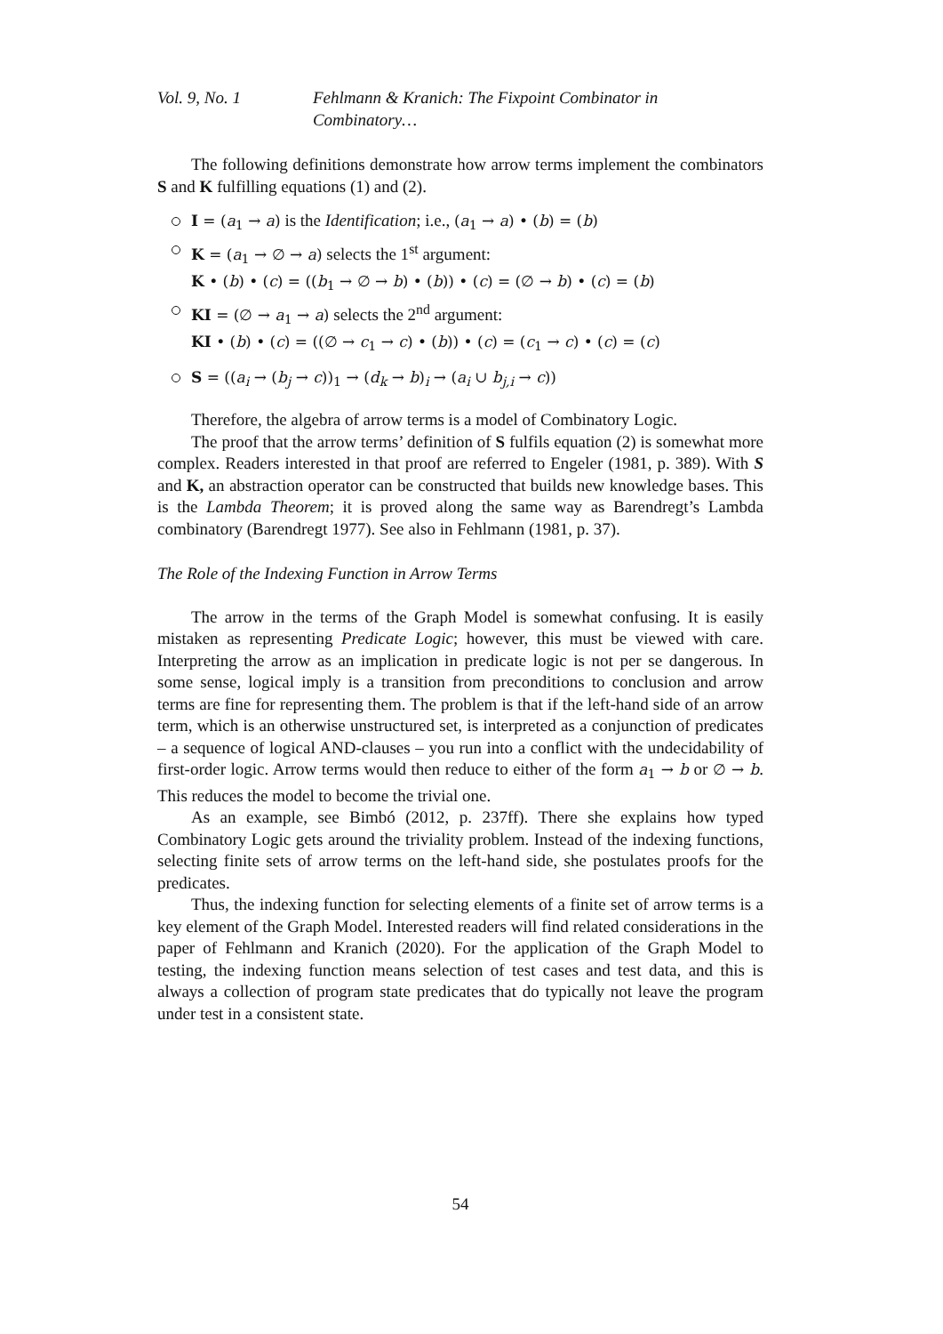Vol. 9, No. 1 Fehlmann & Kranich: The Fixpoint Combinator in Combinatory…
The following definitions demonstrate how arrow terms implement the combinators S and K fulfilling equations (1) and (2).
I = (a<sub>1</sub> → a) is the Identification; i.e., (a<sub>1</sub> → a) • (b) = (b)
K = (a<sub>1</sub> → ∅ → a) selects the 1<sup>st</sup> argument:
K • (b) • (c) = ((b<sub>1</sub> → ∅ → b) • (b)) • (c) = (∅ → b) • (c) = (b)
KI = (∅ → a<sub>1</sub> → a) selects the 2<sup>nd</sup> argument:
KI • (b) • (c) = ((∅ → c<sub>1</sub> → c) • (b)) • (c) = (c<sub>1</sub> → c) • (c) = (c)
S = ((a<sub>i</sub> → (b<sub>j</sub> → c))<sub>1</sub> → (d<sub>k</sub> → b)<sub>i</sub> → (a<sub>i</sub> ∪ b<sub>j,i</sub> → c))
Therefore, the algebra of arrow terms is a model of Combinatory Logic.
The proof that the arrow terms’ definition of S fulfils equation (2) is somewhat more complex. Readers interested in that proof are referred to Engeler (1981, p. 389). With S and K, an abstraction operator can be constructed that builds new knowledge bases. This is the Lambda Theorem; it is proved along the same way as Barendregt’s Lambda combinatory (Barendregt 1977). See also in Fehlmann (1981, p. 37).
The Role of the Indexing Function in Arrow Terms
The arrow in the terms of the Graph Model is somewhat confusing. It is easily mistaken as representing Predicate Logic; however, this must be viewed with care. Interpreting the arrow as an implication in predicate logic is not per se dangerous. In some sense, logical imply is a transition from preconditions to conclusion and arrow terms are fine for representing them. The problem is that if the left-hand side of an arrow term, which is an otherwise unstructured set, is interpreted as a conjunction of predicates – a sequence of logical AND-clauses – you run into a conflict with the undecidability of first-order logic. Arrow terms would then reduce to either of the form a<sub>1</sub> → b or ∅ → b. This reduces the model to become the trivial one.
As an example, see Bimbó (2012, p. 237ff). There she explains how typed Combinatory Logic gets around the triviality problem. Instead of the indexing functions, selecting finite sets of arrow terms on the left-hand side, she postulates proofs for the predicates.
Thus, the indexing function for selecting elements of a finite set of arrow terms is a key element of the Graph Model. Interested readers will find related considerations in the paper of Fehlmann and Kranich (2020). For the application of the Graph Model to testing, the indexing function means selection of test cases and test data, and this is always a collection of program state predicates that do typically not leave the program under test in a consistent state.
54